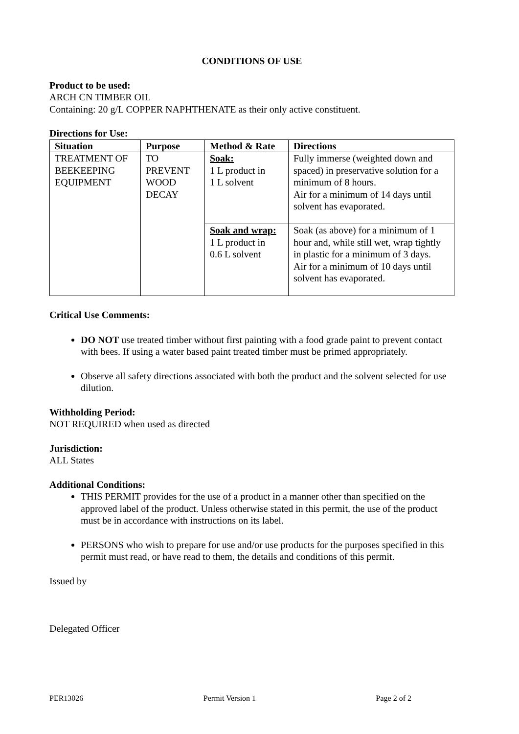CONDITIONS OF USE
Product to be used:
ARCH CN TIMBER OIL
Containing: 20 g/L COPPER NAPHTHENATE as their only active constituent.
Directions for Use:
| Situation | Purpose | Method & Rate | Directions |
| --- | --- | --- | --- |
| TREATMENT OF BEEKEEPING EQUIPMENT | TO PREVENT WOOD DECAY | Soak: 1 L product in 1 L solvent | Fully immerse (weighted down and spaced) in preservative solution for a minimum of 8 hours. Air for a minimum of 14 days until solvent has evaporated. |
| | | Soak and wrap: 1 L product in 0.6 L solvent | Soak (as above) for a minimum of 1 hour and, while still wet, wrap tightly in plastic for a minimum of 3 days. Air for a minimum of 10 days until solvent has evaporated. |
Critical Use Comments:
DO NOT use treated timber without first painting with a food grade paint to prevent contact with bees. If using a water based paint treated timber must be primed appropriately.
Observe all safety directions associated with both the product and the solvent selected for use dilution.
Withholding Period:
NOT REQUIRED when used as directed
Jurisdiction:
ALL States
Additional Conditions:
THIS PERMIT provides for the use of a product in a manner other than specified on the approved label of the product. Unless otherwise stated in this permit, the use of the product must be in accordance with instructions on its label.
PERSONS who wish to prepare for use and/or use products for the purposes specified in this permit must read, or have read to them, the details and conditions of this permit.
Issued by
Delegated Officer
PER13026 Permit Version 1 Page 2 of 2